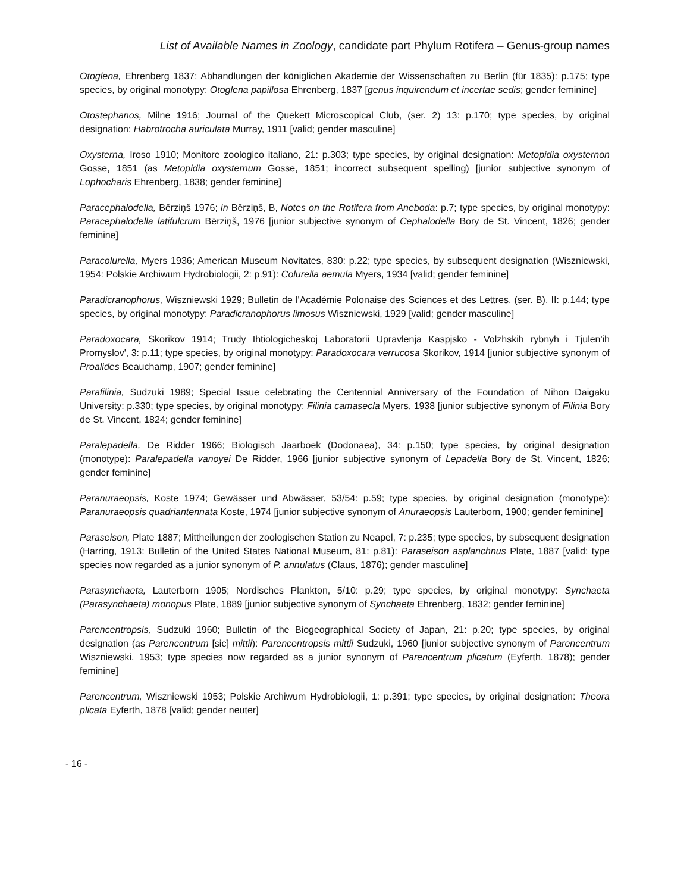List of Available Names in Zoology, candidate part Phylum Rotifera – Genus-group names
Otoglena, Ehrenberg 1837; Abhandlungen der königlichen Akademie der Wissenschaften zu Berlin (für 1835): p.175; type species, by original monotypy: Otoglena papillosa Ehrenberg, 1837 [genus inquirendum et incertae sedis; gender feminine]
Otostephanos, Milne 1916; Journal of the Quekett Microscopical Club, (ser. 2) 13: p.170; type species, by original designation: Habrotrocha auriculata Murray, 1911 [valid; gender masculine]
Oxysterna, Iroso 1910; Monitore zoologico italiano, 21: p.303; type species, by original designation: Metopidia oxysternon Gosse, 1851 (as Metopidia oxysternum Gosse, 1851; incorrect subsequent spelling) [junior subjective synonym of Lophocharis Ehrenberg, 1838; gender feminine]
Paracephalodella, Bērziņš 1976; in Bērziņš, B, Notes on the Rotifera from Aneboda: p.7; type species, by original monotypy: Paracephalodella latifulcrum Bērziņš, 1976 [junior subjective synonym of Cephalodella Bory de St. Vincent, 1826; gender feminine]
Paracolurella, Myers 1936; American Museum Novitates, 830: p.22; type species, by subsequent designation (Wiszniewski, 1954: Polskie Archiwum Hydrobiologii, 2: p.91): Colurella aemula Myers, 1934 [valid; gender feminine]
Paradicranophorus, Wiszniewski 1929; Bulletin de l'Académie Polonaise des Sciences et des Lettres, (ser. B), II: p.144; type species, by original monotypy: Paradicranophorus limosus Wiszniewski, 1929 [valid; gender masculine]
Paradoxocara, Skorikov 1914; Trudy Ihtiologicheskoj Laboratorii Upravlenja Kaspjsko - Volzhskih rybnyh i Tjulen'ih Promyslov', 3: p.11; type species, by original monotypy: Paradoxocara verrucosa Skorikov, 1914 [junior subjective synonym of Proalides Beauchamp, 1907; gender feminine]
Parafilinia, Sudzuki 1989; Special Issue celebrating the Centennial Anniversary of the Foundation of Nihon Daigaku University: p.330; type species, by original monotypy: Filinia camasecla Myers, 1938 [junior subjective synonym of Filinia Bory de St. Vincent, 1824; gender feminine]
Paralepadella, De Ridder 1966; Biologisch Jaarboek (Dodonaea), 34: p.150; type species, by original designation (monotype): Paralepadella vanoyei De Ridder, 1966 [junior subjective synonym of Lepadella Bory de St. Vincent, 1826; gender feminine]
Paranuraeopsis, Koste 1974; Gewässer und Abwässer, 53/54: p.59; type species, by original designation (monotype): Paranuraeopsis quadriantennata Koste, 1974 [junior subjective synonym of Anuraeopsis Lauterborn, 1900; gender feminine]
Paraseison, Plate 1887; Mittheilungen der zoologischen Station zu Neapel, 7: p.235; type species, by subsequent designation (Harring, 1913: Bulletin of the United States National Museum, 81: p.81): Paraseison asplanchnus Plate, 1887 [valid; type species now regarded as a junior synonym of P. annulatus (Claus, 1876); gender masculine]
Parasynchaeta, Lauterborn 1905; Nordisches Plankton, 5/10: p.29; type species, by original monotypy: Synchaeta (Parasynchaeta) monopus Plate, 1889 [junior subjective synonym of Synchaeta Ehrenberg, 1832; gender feminine]
Parencentropsis, Sudzuki 1960; Bulletin of the Biogeographical Society of Japan, 21: p.20; type species, by original designation (as Parencentrum [sic] mittii): Parencentropsis mittii Sudzuki, 1960 [junior subjective synonym of Parencentrum Wiszniewski, 1953; type species now regarded as a junior synonym of Parencentrum plicatum (Eyferth, 1878); gender feminine]
Parencentrum, Wiszniewski 1953; Polskie Archiwum Hydrobiologii, 1: p.391; type species, by original designation: Theora plicata Eyferth, 1878 [valid; gender neuter]
- 16 -